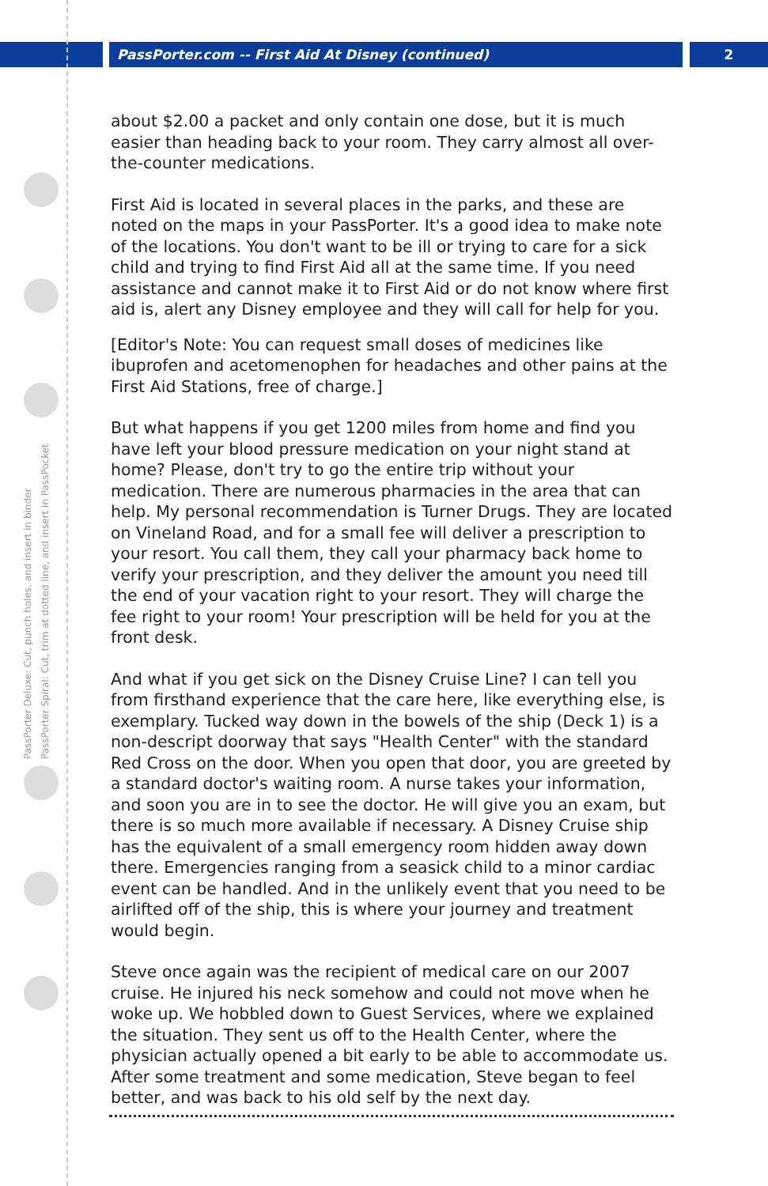PassPorter.com -- First Aid At Disney (continued) 2
PassPorter Deluxe: Cut, punch holes, and insert in binder
PassPorter Spiral: Cut, trim at dotted line, and insert in PassPocket
about $2.00 a packet and only contain one dose, but it is much easier than heading back to your room. They carry almost all over-the-counter medications.
First Aid is located in several places in the parks, and these are noted on the maps in your PassPorter. It's a good idea to make note of the locations. You don't want to be ill or trying to care for a sick child and trying to find First Aid all at the same time. If you need assistance and cannot make it to First Aid or do not know where first aid is, alert any Disney employee and they will call for help for you.
[Editor's Note: You can request small doses of medicines like ibuprofen and acetomenophen for headaches and other pains at the First Aid Stations, free of charge.]
But what happens if you get 1200 miles from home and find you have left your blood pressure medication on your night stand at home? Please, don't try to go the entire trip without your medication. There are numerous pharmacies in the area that can help. My personal recommendation is Turner Drugs. They are located on Vineland Road, and for a small fee will deliver a prescription to your resort. You call them, they call your pharmacy back home to verify your prescription, and they deliver the amount you need till the end of your vacation right to your resort. They will charge the fee right to your room! Your prescription will be held for you at the front desk.
And what if you get sick on the Disney Cruise Line? I can tell you from firsthand experience that the care here, like everything else, is exemplary. Tucked way down in the bowels of the ship (Deck 1) is a non-descript doorway that says "Health Center" with the standard Red Cross on the door. When you open that door, you are greeted by a standard doctor's waiting room. A nurse takes your information, and soon you are in to see the doctor. He will give you an exam, but there is so much more available if necessary. A Disney Cruise ship has the equivalent of a small emergency room hidden away down there. Emergencies ranging from a seasick child to a minor cardiac event can be handled. And in the unlikely event that you need to be airlifted off of the ship, this is where your journey and treatment would begin.
Steve once again was the recipient of medical care on our 2007 cruise. He injured his neck somehow and could not move when he woke up. We hobbled down to Guest Services, where we explained the situation. They sent us off to the Health Center, where the physician actually opened a bit early to be able to accommodate us. After some treatment and some medication, Steve began to feel better, and was back to his old self by the next day.